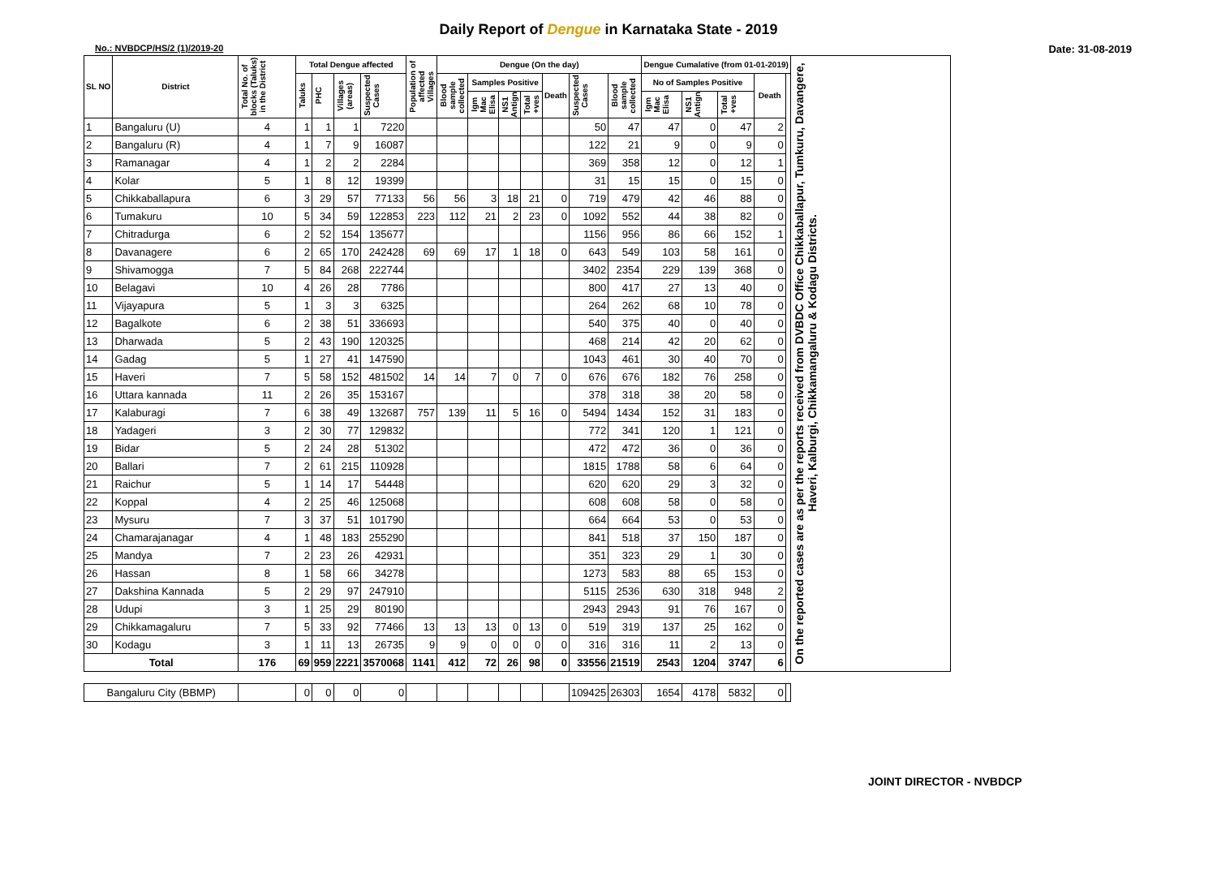Daily Report of Dengue in Karnataka State - 2019
No.: NVBDCP/HS/2 (1)/2019-20 Date: 31-08-2019
| SL NO | District | Total No. of blocks (Taluks) in the District | Total Dengue affected | | | | Population of affected Villages | Dengue (On the day) | | | | | | | Dengue Cumalative (from 01-01-2019) | | | | | On the reported cases are as per the reports received from DVBDC Office Chikkaballapur, Tumkuru, Davangere, Haveri, Kalburgi, Chikkamangaluru & Kodagu Districts. |
| --- | --- | --- | --- | --- | --- | --- | --- | --- | --- | --- | --- | --- | --- | --- | --- | --- | --- | --- | --- | --- |
| | | | Taluks | PHC | Villages (areas) | | | Suspected Cases | Blood sample collected | Samples Positive | | | Death | Suspected Cases | Blood sample collected | No of Samples Positive | | | Death | |
| | | | | | | | | | | Igm Mac Elisa | NS1 Antign | Total +ves | | | | Igm Mac Elisa | NS1 Antign | Total +ves | | |
| 1 | Bangaluru (U) | 4 | 1 | 1 | 1 | 7220 | | | | | | | 50 | 47 | 47 | 0 | 47 | 2 | | |
| 2 | Bangaluru (R) | 4 | 1 | 7 | 9 | 16087 | | | | | | | 122 | 21 | 9 | 0 | 9 | 0 | | |
| 3 | Ramanagar | 4 | 1 | 2 | 2 | 2284 | | | | | | | 369 | 358 | 12 | 0 | 12 | 1 | | |
| 4 | Kolar | 5 | 1 | 8 | 12 | 19399 | | | | | | | 31 | 15 | 15 | 0 | 15 | 0 | | |
| 5 | Chikkaballapura | 6 | 3 | 29 | 57 | 77133 | 56 | 56 | 3 | 18 | 21 | 0 | 719 | 479 | 42 | 46 | 88 | 0 | | |
| 6 | Tumakuru | 10 | 5 | 34 | 59 | 122853 | 223 | 112 | 21 | 2 | 23 | 0 | 1092 | 552 | 44 | 38 | 82 | 0 | | |
| 7 | Chitradurga | 6 | 2 | 52 | 154 | 135677 | | | | | | | 1156 | 956 | 86 | 66 | 152 | 1 | | |
| 8 | Davanagere | 6 | 2 | 65 | 170 | 242428 | 69 | 69 | 17 | 1 | 18 | 0 | 643 | 549 | 103 | 58 | 161 | 0 | | |
| 9 | Shivamogga | 7 | 5 | 84 | 268 | 222744 | | | | | | | 3402 | 2354 | 229 | 139 | 368 | 0 | | |
| 10 | Belagavi | 10 | 4 | 26 | 28 | 7786 | | | | | | | 800 | 417 | 27 | 13 | 40 | 0 | | |
| 11 | Vijayapura | 5 | 1 | 3 | 3 | 6325 | | | | | | | 264 | 262 | 68 | 10 | 78 | 0 | | |
| 12 | Bagalkote | 6 | 2 | 38 | 51 | 336693 | | | | | | | 540 | 375 | 40 | 0 | 40 | 0 | | |
| 13 | Dharwada | 5 | 2 | 43 | 190 | 120325 | | | | | | | 468 | 214 | 42 | 20 | 62 | 0 | | |
| 14 | Gadag | 5 | 1 | 27 | 41 | 147590 | | | | | | | 1043 | 461 | 30 | 40 | 70 | 0 | | |
| 15 | Haveri | 7 | 5 | 58 | 152 | 481502 | 14 | 14 | 7 | 0 | 7 | 0 | 676 | 676 | 182 | 76 | 258 | 0 | | |
| 16 | Uttara kannada | 11 | 2 | 26 | 35 | 153167 | | | | | | | 378 | 318 | 38 | 20 | 58 | 0 | | |
| 17 | Kalaburagi | 7 | 6 | 38 | 49 | 132687 | 757 | 139 | 11 | 5 | 16 | 0 | 5494 | 1434 | 152 | 31 | 183 | 0 | | |
| 18 | Yadageri | 3 | 2 | 30 | 77 | 129832 | | | | | | | 772 | 341 | 120 | 1 | 121 | 0 | | |
| 19 | Bidar | 5 | 2 | 24 | 28 | 51302 | | | | | | | 472 | 472 | 36 | 0 | 36 | 0 | | |
| 20 | Ballari | 7 | 2 | 61 | 215 | 110928 | | | | | | | 1815 | 1788 | 58 | 6 | 64 | 0 | | |
| 21 | Raichur | 5 | 1 | 14 | 17 | 54448 | | | | | | | 620 | 620 | 29 | 3 | 32 | 0 | | |
| 22 | Koppal | 4 | 2 | 25 | 46 | 125068 | | | | | | | 608 | 608 | 58 | 0 | 58 | 0 | | |
| 23 | Mysuru | 7 | 3 | 37 | 51 | 101790 | | | | | | | 664 | 664 | 53 | 0 | 53 | 0 | | |
| 24 | Chamarajanagar | 4 | 1 | 48 | 183 | 255290 | | | | | | | 841 | 518 | 37 | 150 | 187 | 0 | | |
| 25 | Mandya | 7 | 2 | 23 | 26 | 42931 | | | | | | | 351 | 323 | 29 | 1 | 30 | 0 | | |
| 26 | Hassan | 8 | 1 | 58 | 66 | 34278 | | | | | | | 1273 | 583 | 88 | 65 | 153 | 0 | | |
| 27 | Dakshina Kannada | 5 | 2 | 29 | 97 | 247910 | | | | | | | 5115 | 2536 | 630 | 318 | 948 | 2 | | |
| 28 | Udupi | 3 | 1 | 25 | 29 | 80190 | | | | | | | 2943 | 2943 | 91 | 76 | 167 | 0 | | |
| 29 | Chikkamagaluru | 7 | 5 | 33 | 92 | 77466 | 13 | 13 | 13 | 0 | 13 | 0 | 519 | 319 | 137 | 25 | 162 | 0 | | |
| 30 | Kodagu | 3 | 1 | 11 | 13 | 26735 | 9 | 9 | 0 | 0 | 0 | 0 | 316 | 316 | 11 | 2 | 13 | 0 | | |
| Total | | 176 | 69 | 959 | 2221 | 3570068 | 1141 | 412 | 72 | 26 | 98 | 0 | 33556 | 21519 | 2543 | 1204 | 3747 | 6 | | |
| Bangaluru City (BBMP) | | | 0 | 0 | 0 | 0 | | | | | | | 109425 | 26303 | 1654 | 4178 | 5832 | 0 | | |
JOINT DIRECTOR - NVBDCP